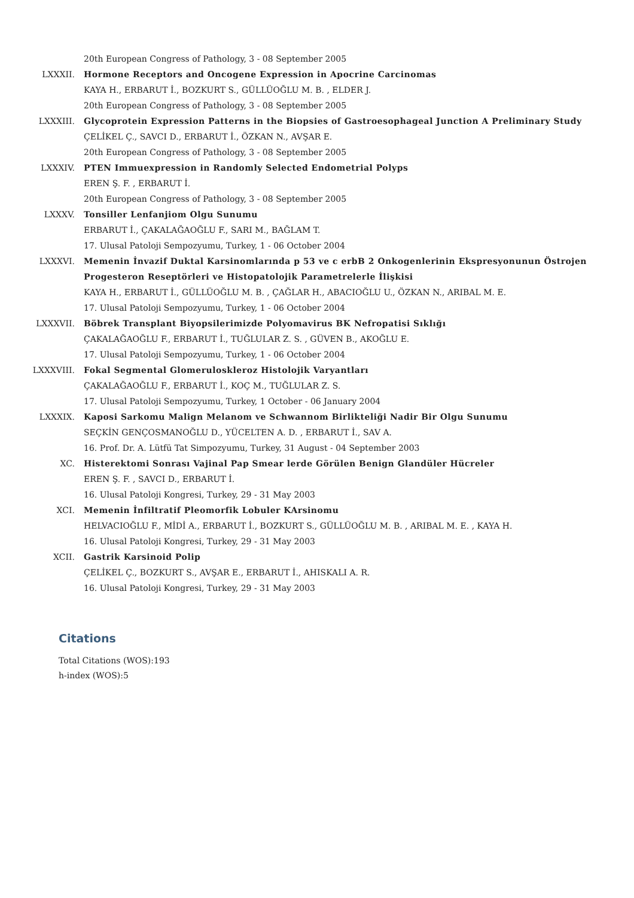20th European Congress of Pathology, 3 - 08 September 2005
LXXXII. Hormone Receptors and Oncogene Expression in Apocrine Carcinomas
KAYA H., ERBARUT İ., BOZKURT S., GÜLLÜOĞLU M. B. , ELDER J.
20th European Congress of Pathology, 3 - 08 September 2005
LXXXIII. Glycoprotein Expression Patterns in the Biopsies of Gastroesophageal Junction A Preliminary Study
ÇELİKEL Ç., SAVCI D., ERBARUT İ., ÖZKAN N., AVŞAR E.
20th European Congress of Pathology, 3 - 08 September 2005
LXXXIV. PTEN Immuexpression in Randomly Selected Endometrial Polyps
EREN Ş. F. , ERBARUT İ.
20th European Congress of Pathology, 3 - 08 September 2005
LXXXV. Tonsiller Lenfanjiom Olgu Sunumu
ERBARUT İ., ÇAKALAĞAOĞLU F., SARI M., BAĞLAM T.
17. Ulusal Patoloji Sempozyumu, Turkey, 1 - 06 October 2004
LXXXVI. Memenin İnvazif Duktal Karsinomlarında p 53 ve c erbB 2 Onkogenlerinin Ekspresyonunun Östrojen Progesteron Reseptörleri ve Histopatolojik Parametrelerle İlişkisi
KAYA H., ERBARUT İ., GÜLLÜOĞLU M. B. , ÇAĞLAR H., ABACIOĞLU U., ÖZKAN N., ARIBAL M. E.
17. Ulusal Patoloji Sempozyumu, Turkey, 1 - 06 October 2004
LXXXVII. Böbrek Transplant Biyopsilerimizde Polyomavirus BK Nefropatisi Sıklığı
ÇAKALAĞAOĞLU F., ERBARUT İ., TUĞLULAR Z. S. , GÜVEN B., AKOĞLU E.
17. Ulusal Patoloji Sempozyumu, Turkey, 1 - 06 October 2004
LXXXVIII. Fokal Segmental Glomeruloskleroz Histolojik Varyantları
ÇAKALAĞAOĞLU F., ERBARUT İ., KOÇ M., TUĞLULAR Z. S.
17. Ulusal Patoloji Sempozyumu, Turkey, 1 October - 06 January 2004
LXXXIX. Kaposi Sarkomu Malign Melanom ve Schwannom Birlikteliği Nadir Bir Olgu Sunumu
SEÇKİN GENÇOSMANOĞLU D., YÜCELTEN A. D. , ERBARUT İ., SAV A.
16. Prof. Dr. A. Lütfü Tat Simpozyumu, Turkey, 31 August - 04 September 2003
XC. Histerektomi Sonrası Vajinal Pap Smear lerde Görülen Benign Glandüler Hücreler
EREN Ş. F. , SAVCI D., ERBARUT İ.
16. Ulusal Patoloji Kongresi, Turkey, 29 - 31 May 2003
XCI. Memenin İnfiltratif Pleomorfik Lobuler KArsinomu
HELVACIOĞLU F., MİDİ A., ERBARUT İ., BOZKURT S., GÜLLÜOĞLU M. B. , ARIBAL M. E. , KAYA H.
16. Ulusal Patoloji Kongresi, Turkey, 29 - 31 May 2003
XCII. Gastrik Karsinoid Polip
ÇELİKEL Ç., BOZKURT S., AVŞAR E., ERBARUT İ., AHISKALI A. R.
16. Ulusal Patoloji Kongresi, Turkey, 29 - 31 May 2003
Citations
Total Citations (WOS):193
h-index (WOS):5